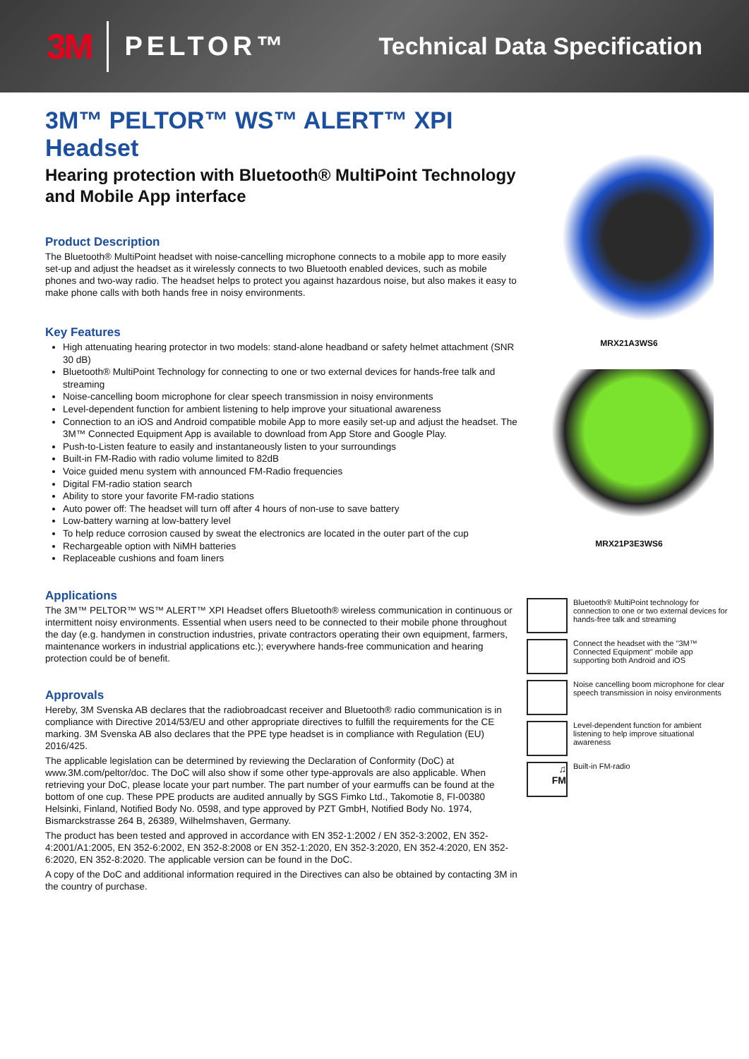3M PELTOR™ Technical Data Specification
3M™ PELTOR™ WS™ ALERT™ XPI Headset
Hearing protection with Bluetooth® MultiPoint Technology and Mobile App interface
Product Description
The Bluetooth® MultiPoint headset with noise-cancelling microphone connects to a mobile app to more easily set-up and adjust the headset as it wirelessly connects to two Bluetooth enabled devices, such as mobile phones and two-way radio. The headset helps to protect you against hazardous noise, but also makes it easy to make phone calls with both hands free in noisy environments.
Key Features
High attenuating hearing protector in two models: stand-alone headband or safety helmet attachment (SNR 30 dB)
Bluetooth® MultiPoint Technology for connecting to one or two external devices for hands-free talk and streaming
Noise-cancelling boom microphone for clear speech transmission in noisy environments
Level-dependent function for ambient listening to help improve your situational awareness
Connection to an iOS and Android compatible mobile App to more easily set-up and adjust the headset. The 3M™ Connected Equipment App is available to download from App Store and Google Play.
Push-to-Listen feature to easily and instantaneously listen to your surroundings
Built-in FM-Radio with radio volume limited to 82dB
Voice guided menu system with announced FM-Radio frequencies
Digital FM-radio station search
Ability to store your favorite FM-radio stations
Auto power off: The headset will turn off after 4 hours of non-use to save battery
Low-battery warning at low-battery level
To help reduce corrosion caused by sweat the electronics are located in the outer part of the cup
Rechargeable option with NiMH batteries
Replaceable cushions and foam liners
Applications
The 3M™ PELTOR™ WS™ ALERT™ XPI Headset offers Bluetooth® wireless communication in continuous or intermittent noisy environments. Essential when users need to be connected to their mobile phone throughout the day (e.g. handymen in construction industries, private contractors operating their own equipment, farmers, maintenance workers in industrial applications etc.); everywhere hands-free communication and hearing protection could be of benefit.
Approvals
Hereby, 3M Svenska AB declares that the radiobroadcast receiver and Bluetooth® radio communication is in compliance with Directive 2014/53/EU and other appropriate directives to fulfill the requirements for the CE marking. 3M Svenska AB also declares that the PPE type headset is in compliance with Regulation (EU) 2016/425.
The applicable legislation can be determined by reviewing the Declaration of Conformity (DoC) at www.3M.com/peltor/doc. The DoC will also show if some other type-approvals are also applicable. When retrieving your DoC, please locate your part number. The part number of your earmuffs can be found at the bottom of one cup. These PPE products are audited annually by SGS Fimko Ltd., Takomotie 8, FI-00380 Helsinki, Finland, Notified Body No. 0598, and type approved by PZT GmbH, Notified Body No. 1974, Bismarckstrasse 264 B, 26389, Wilhelmshaven, Germany.
The product has been tested and approved in accordance with EN 352-1:2002 / EN 352-3:2002, EN 352-4:2001/A1:2005, EN 352-6:2002, EN 352-8:2008 or EN 352-1:2020, EN 352-3:2020, EN 352-4:2020, EN 352-6:2020, EN 352-8:2020. The applicable version can be found in the DoC.
A copy of the DoC and additional information required in the Directives can also be obtained by contacting 3M in the country of purchase.
MRX21A3WS6
MRX21P3E3WS6
Bluetooth® MultiPoint technology for connection to one or two external devices for hands-free talk and streaming
Connect the headset with the "3M™ Connected Equipment" mobile app supporting both Android and iOS
Noise cancelling boom microphone for clear speech transmission in noisy environments
Level-dependent function for ambient listening to help improve situational awareness
♫
FM
Built-in FM-radio